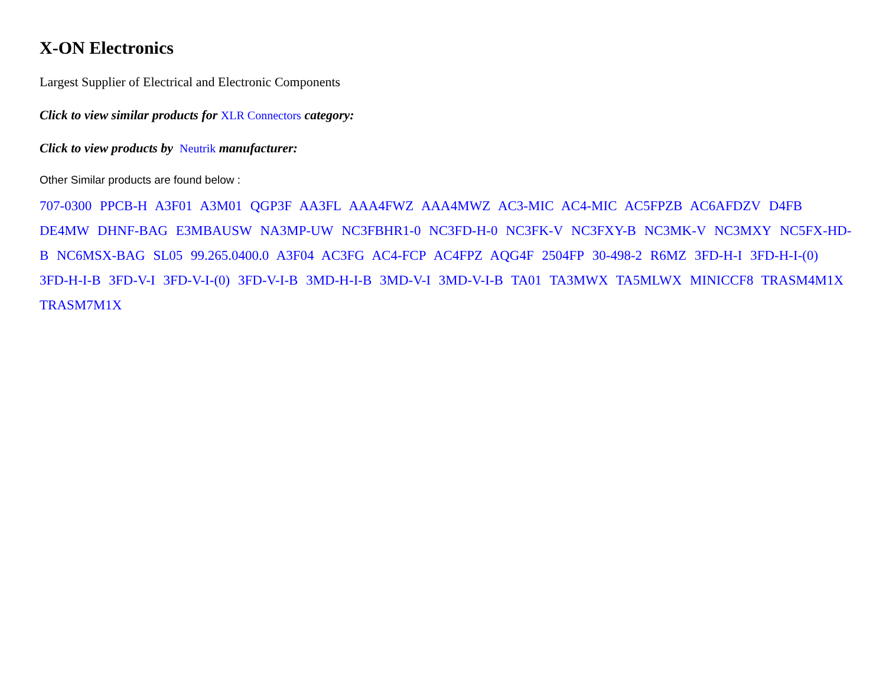X-ON Electronics
Largest Supplier of Electrical and Electronic Components
Click to view similar products for XLR Connectors category:
Click to view products by Neutrik manufacturer:
Other Similar products are found below :
707-0300 PPCB-H A3F01 A3M01 QGP3F AA3FL AAA4FWZ AAA4MWZ AC3-MIC AC4-MIC AC5FPZB AC6AFDZV D4FB DE4MW DHNF-BAG E3MBAUSW NA3MP-UW NC3FBHR1-0 NC3FD-H-0 NC3FK-V NC3FXY-B NC3MK-V NC3MXY NC5FX-HD-B NC6MSX-BAG SL05 99.265.0400.0 A3F04 AC3FG AC4-FCP AC4FPZ AQG4F 2504FP 30-498-2 R6MZ 3FD-H-I 3FD-H-I-(0) 3FD-H-I-B 3FD-V-I 3FD-V-I-(0) 3FD-V-I-B 3MD-H-I-B 3MD-V-I 3MD-V-I-B TA01 TA3MWX TA5MLWX MINICCF8 TRASM4M1X TRASM7M1X